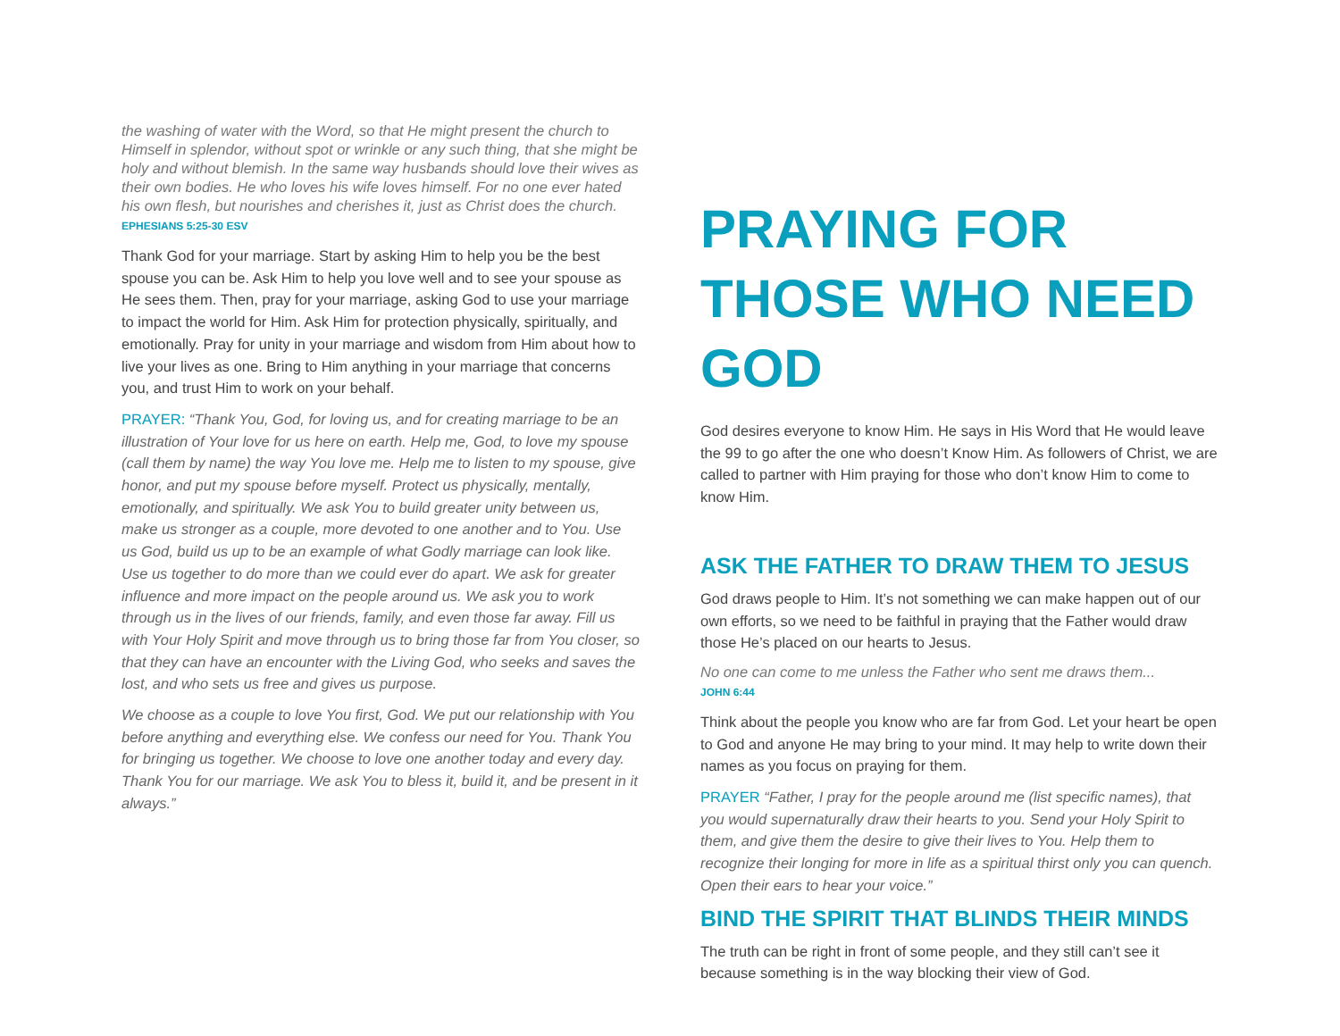the washing of water with the Word, so that He might present the church to Himself in splendor, without spot or wrinkle or any such thing, that she might be holy and without blemish. In the same way husbands should love their wives as their own bodies. He who loves his wife loves himself. For no one ever hated his own flesh, but nourishes and cherishes it, just as Christ does the church. EPHESIANS 5:25-30 ESV
Thank God for your marriage. Start by asking Him to help you be the best spouse you can be. Ask Him to help you love well and to see your spouse as He sees them. Then, pray for your marriage, asking God to use your marriage to impact the world for Him. Ask Him for protection physically, spiritually, and emotionally. Pray for unity in your marriage and wisdom from Him about how to live your lives as one. Bring to Him anything in your marriage that concerns you, and trust Him to work on your behalf.
PRAYER: “Thank You, God, for loving us, and for creating marriage to be an illustration of Your love for us here on earth. Help me, God, to love my spouse (call them by name) the way You love me. Help me to listen to my spouse, give honor, and put my spouse before myself. Protect us physically, mentally, emotionally, and spiritually. We ask You to build greater unity between us, make us stronger as a couple, more devoted to one another and to You. Use us God, build us up to be an example of what Godly marriage can look like. Use us together to do more than we could ever do apart. We ask for greater influence and more impact on the people around us. We ask you to work through us in the lives of our friends, family, and even those far away. Fill us with Your Holy Spirit and move through us to bring those far from You closer, so that they can have an encounter with the Living God, who seeks and saves the lost, and who sets us free and gives us purpose.
We choose as a couple to love You first, God. We put our relationship with You before anything and everything else. We confess our need for You. Thank You for bringing us together. We choose to love one another today and every day. Thank You for our marriage. We ask You to bless it, build it, and be present in it always.”
PRAYING FOR THOSE WHO NEED GOD
God desires everyone to know Him. He says in His Word that He would leave the 99 to go after the one who doesn’t Know Him. As followers of Christ, we are called to partner with Him praying for those who don’t know Him to come to know Him.
ASK THE FATHER TO DRAW THEM TO JESUS
God draws people to Him. It’s not something we can make happen out of our own efforts, so we need to be faithful in praying that the Father would draw those He’s placed on our hearts to Jesus.
No one can come to me unless the Father who sent me draws them...
JOHN 6:44
Think about the people you know who are far from God. Let your heart be open to God and anyone He may bring to your mind. It may help to write down their names as you focus on praying for them.
PRAYER “Father, I pray for the people around me (list specific names), that you would supernaturally draw their hearts to you. Send your Holy Spirit to them, and give them the desire to give their lives to You. Help them to recognize their longing for more in life as a spiritual thirst only you can quench. Open their ears to hear your voice.”
BIND THE SPIRIT THAT BLINDS THEIR MINDS
The truth can be right in front of some people, and they still can’t see it because something is in the way blocking their view of God.